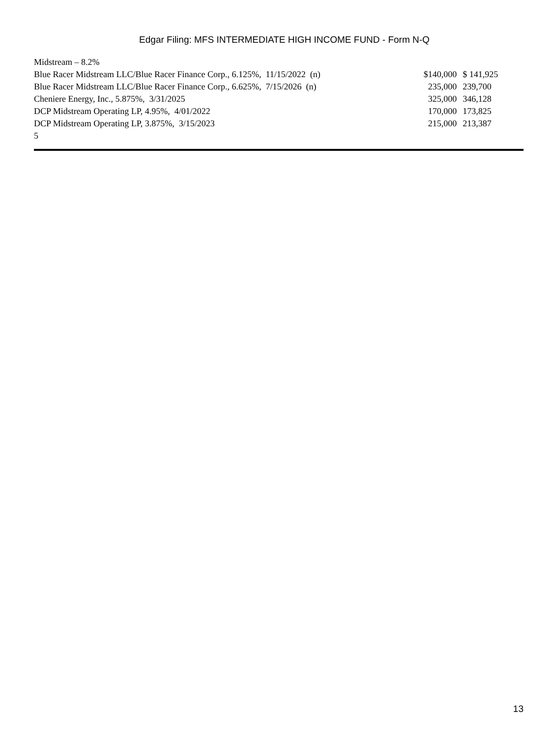Edgar Filing: MFS INTERMEDIATE HIGH INCOME FUND - Form N-Q
| Midstream – 8.2% | | |
| Blue Racer Midstream LLC/Blue Racer Finance Corp., 6.125%, 11/15/2022 (n) | $140,000 | $ 141,925 |
| Blue Racer Midstream LLC/Blue Racer Finance Corp., 6.625%, 7/15/2026 (n) | 235,000 | 239,700 |
| Cheniere Energy, Inc., 5.875%, 3/31/2025 | 325,000 | 346,128 |
| DCP Midstream Operating LP, 4.95%, 4/01/2022 | 170,000 | 173,825 |
| DCP Midstream Operating LP, 3.875%, 3/15/2023 | 215,000 | 213,387 |
| 5 | | |
13